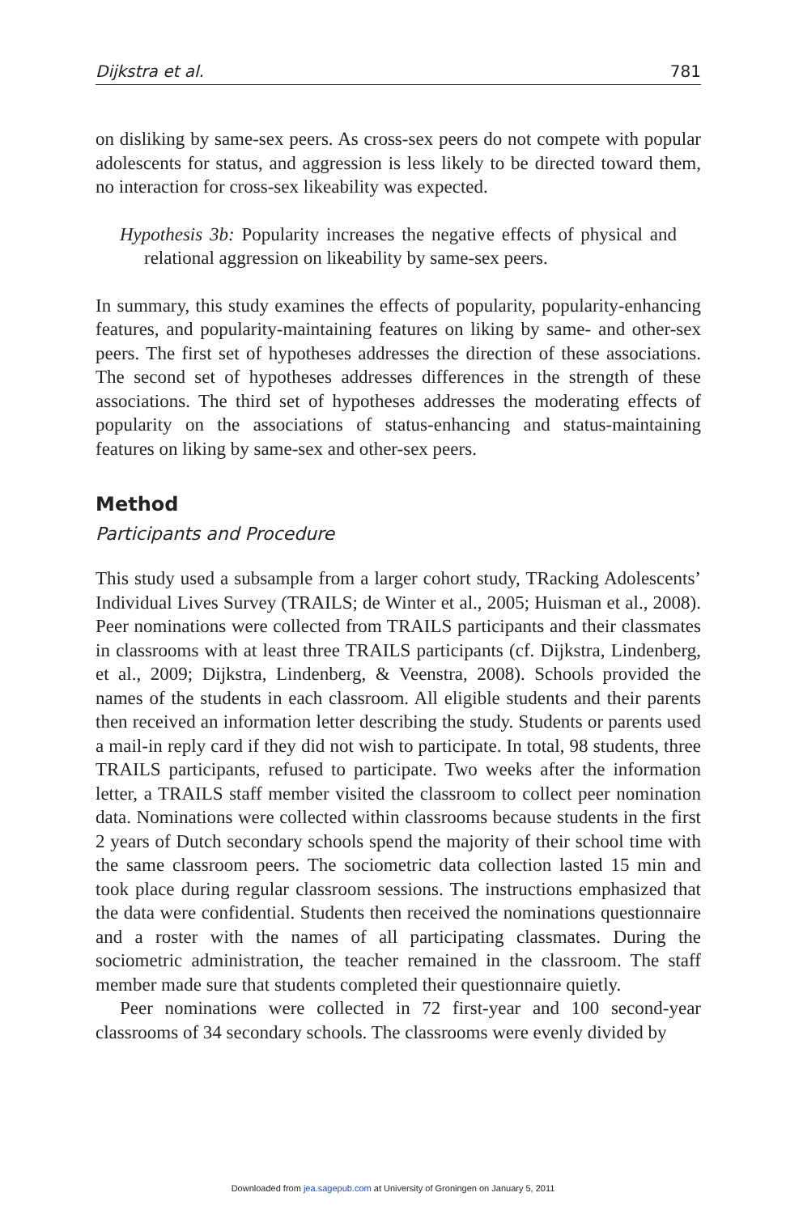Dijkstra et al. 781
on disliking by same-sex peers. As cross-sex peers do not compete with popular adolescents for status, and aggression is less likely to be directed toward them, no interaction for cross-sex likeability was expected.
Hypothesis 3b: Popularity increases the negative effects of physical and relational aggression on likeability by same-sex peers.
In summary, this study examines the effects of popularity, popularity-enhancing features, and popularity-maintaining features on liking by same- and other-sex peers. The first set of hypotheses addresses the direction of these associations. The second set of hypotheses addresses differences in the strength of these associations. The third set of hypotheses addresses the moderating effects of popularity on the associations of status-enhancing and status-maintaining features on liking by same-sex and other-sex peers.
Method
Participants and Procedure
This study used a subsample from a larger cohort study, TRacking Adolescents’ Individual Lives Survey (TRAILS; de Winter et al., 2005; Huisman et al., 2008). Peer nominations were collected from TRAILS participants and their classmates in classrooms with at least three TRAILS participants (cf. Dijkstra, Lindenberg, et al., 2009; Dijkstra, Lindenberg, & Veenstra, 2008). Schools provided the names of the students in each classroom. All eligible students and their parents then received an information letter describing the study. Students or parents used a mail-in reply card if they did not wish to participate. In total, 98 students, three TRAILS participants, refused to participate. Two weeks after the information letter, a TRAILS staff member visited the classroom to collect peer nomination data. Nominations were collected within classrooms because students in the first 2 years of Dutch secondary schools spend the majority of their school time with the same classroom peers. The sociometric data collection lasted 15 min and took place during regular classroom sessions. The instructions emphasized that the data were confidential. Students then received the nominations questionnaire and a roster with the names of all participating classmates. During the sociometric administration, the teacher remained in the classroom. The staff member made sure that students completed their questionnaire quietly.
Peer nominations were collected in 72 first-year and 100 second-year classrooms of 34 secondary schools. The classrooms were evenly divided by
Downloaded from jea.sagepub.com at University of Groningen on January 5, 2011